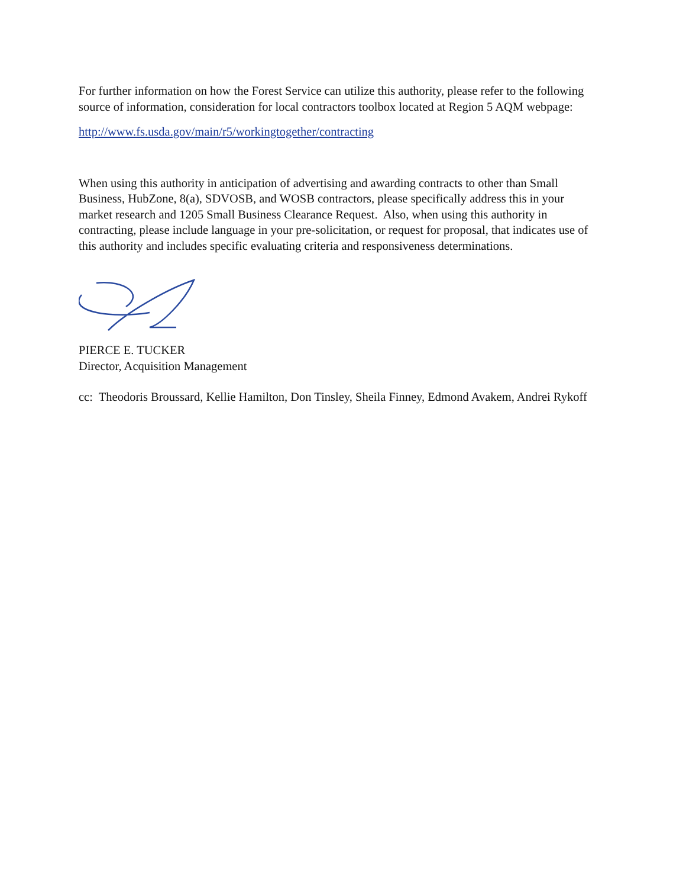For further information on how the Forest Service can utilize this authority, please refer to the following source of information, consideration for local contractors toolbox located at Region 5 AQM webpage:
http://www.fs.usda.gov/main/r5/workingtogether/contracting
When using this authority in anticipation of advertising and awarding contracts to other than Small Business, HubZone, 8(a), SDVOSB, and WOSB contractors, please specifically address this in your market research and 1205 Small Business Clearance Request. Also, when using this authority in contracting, please include language in your pre-solicitation, or request for proposal, that indicates use of this authority and includes specific evaluating criteria and responsiveness determinations.
PIERCE E. TUCKER
Director, Acquisition Management
cc: Theodoris Broussard, Kellie Hamilton, Don Tinsley, Sheila Finney, Edmond Avakem, Andrei Rykoff